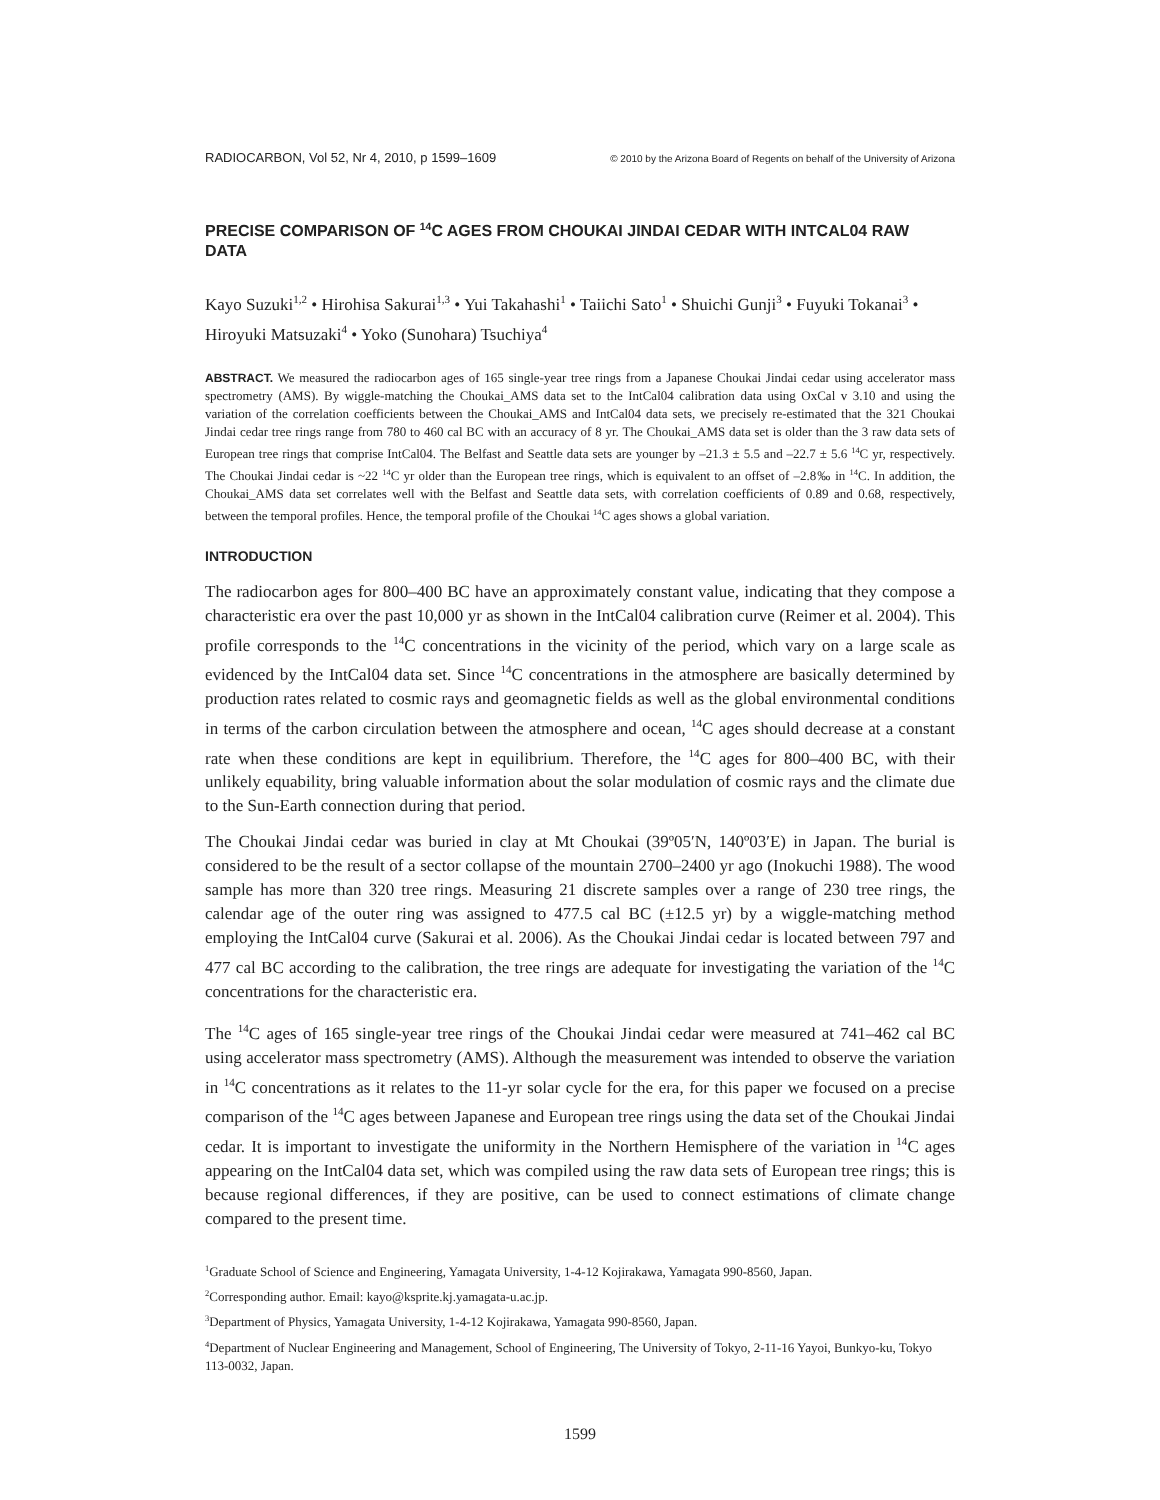RADIOCARBON, Vol 52, Nr 4, 2010, p 1599–1609 © 2010 by the Arizona Board of Regents on behalf of the University of Arizona
PRECISE COMPARISON OF <sup>14</sup>C AGES FROM CHOUKAI JINDAI CEDAR WITH INTCAL04 RAW DATA
Kayo Suzuki<sup>1,2</sup> • Hirohisa Sakurai<sup>1,3</sup> • Yui Takahashi<sup>1</sup> • Taiichi Sato<sup>1</sup> • Shuichi Gunji<sup>3</sup> • Fuyuki Tokanai<sup>3</sup> • Hiroyuki Matsuzaki<sup>4</sup> • Yoko (Sunohara) Tsuchiya<sup>4</sup>
ABSTRACT. We measured the radiocarbon ages of 165 single-year tree rings from a Japanese Choukai Jindai cedar using accelerator mass spectrometry (AMS). By wiggle-matching the Choukai_AMS data set to the IntCal04 calibration data using OxCal v 3.10 and using the variation of the correlation coefficients between the Choukai_AMS and IntCal04 data sets, we precisely re-estimated that the 321 Choukai Jindai cedar tree rings range from 780 to 460 cal BC with an accuracy of 8 yr. The Choukai_AMS data set is older than the 3 raw data sets of European tree rings that comprise IntCal04. The Belfast and Seattle data sets are younger by –21.3 ± 5.5 and –22.7 ± 5.6 <sup>14</sup>C yr, respectively. The Choukai Jindai cedar is ~22 <sup>14</sup>C yr older than the European tree rings, which is equivalent to an offset of –2.8‰ in <sup>14</sup>C. In addition, the Choukai_AMS data set correlates well with the Belfast and Seattle data sets, with correlation coefficients of 0.89 and 0.68, respectively, between the temporal profiles. Hence, the temporal profile of the Choukai <sup>14</sup>C ages shows a global variation.
INTRODUCTION
The radiocarbon ages for 800–400 BC have an approximately constant value, indicating that they compose a characteristic era over the past 10,000 yr as shown in the IntCal04 calibration curve (Reimer et al. 2004). This profile corresponds to the <sup>14</sup>C concentrations in the vicinity of the period, which vary on a large scale as evidenced by the IntCal04 data set. Since <sup>14</sup>C concentrations in the atmosphere are basically determined by production rates related to cosmic rays and geomagnetic fields as well as the global environmental conditions in terms of the carbon circulation between the atmosphere and ocean, <sup>14</sup>C ages should decrease at a constant rate when these conditions are kept in equilibrium. Therefore, the <sup>14</sup>C ages for 800–400 BC, with their unlikely equability, bring valuable information about the solar modulation of cosmic rays and the climate due to the Sun-Earth connection during that period.
The Choukai Jindai cedar was buried in clay at Mt Choukai (39º05′N, 140º03′E) in Japan. The burial is considered to be the result of a sector collapse of the mountain 2700–2400 yr ago (Inokuchi 1988). The wood sample has more than 320 tree rings. Measuring 21 discrete samples over a range of 230 tree rings, the calendar age of the outer ring was assigned to 477.5 cal BC (±12.5 yr) by a wiggle-matching method employing the IntCal04 curve (Sakurai et al. 2006). As the Choukai Jindai cedar is located between 797 and 477 cal BC according to the calibration, the tree rings are adequate for investigating the variation of the <sup>14</sup>C concentrations for the characteristic era.
The <sup>14</sup>C ages of 165 single-year tree rings of the Choukai Jindai cedar were measured at 741–462 cal BC using accelerator mass spectrometry (AMS). Although the measurement was intended to observe the variation in <sup>14</sup>C concentrations as it relates to the 11-yr solar cycle for the era, for this paper we focused on a precise comparison of the <sup>14</sup>C ages between Japanese and European tree rings using the data set of the Choukai Jindai cedar. It is important to investigate the uniformity in the Northern Hemisphere of the variation in <sup>14</sup>C ages appearing on the IntCal04 data set, which was compiled using the raw data sets of European tree rings; this is because regional differences, if they are positive, can be used to connect estimations of climate change compared to the present time.
<sup>1</sup> Graduate School of Science and Engineering, Yamagata University, 1-4-12 Kojirakawa, Yamagata 990-8560, Japan.
<sup>2</sup> Corresponding author. Email: kayo@ksprite.kj.yamagata-u.ac.jp.
<sup>3</sup> Department of Physics, Yamagata University, 1-4-12 Kojirakawa, Yamagata 990-8560, Japan.
<sup>4</sup> Department of Nuclear Engineering and Management, School of Engineering, The University of Tokyo, 2-11-16 Yayoi, Bunkyo-ku, Tokyo 113-0032, Japan.
1599